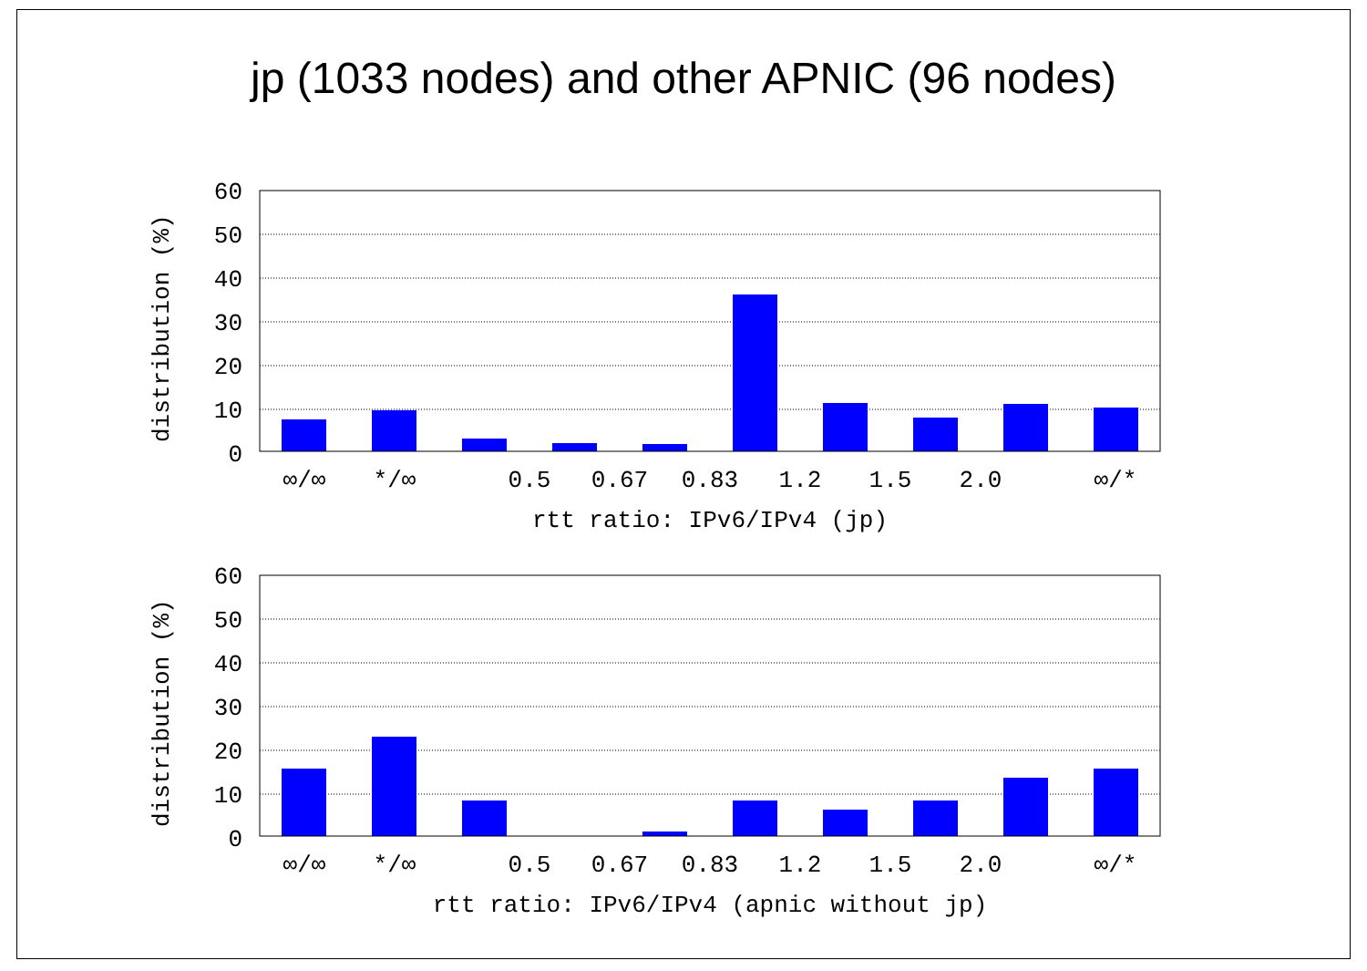jp (1033 nodes) and other APNIC (96 nodes)
distribution (%)
60
50
40
30
20
10
0
∞/∞
*/∞
0.5
0.67
0.83
1.2
1.5
2.0
∞/*
rtt ratio: IPv6/IPv4 (jp)
distribution (%)
60
50
40
30
20
10
0
∞/∞
*/∞
0.5
0.67
0.83
1.2
1.5
2.0
∞/*
rtt ratio: IPv6/IPv4 (apnic without jp)